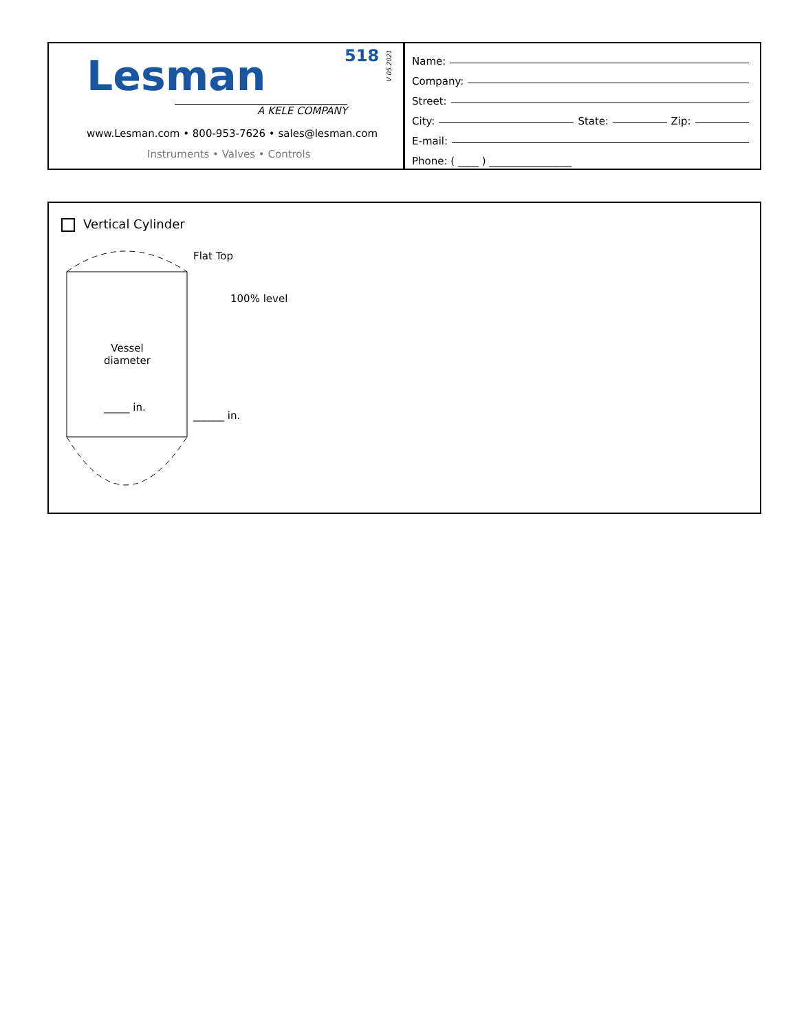Lesman 518
V 05.2021
A KELE COMPANY
www.Lesman.com • 800-953-7626 • sales@lesman.com
Instruments • Valves • Controls
Name:
Company:
Street:
City: State: Zip:
E-mail:
Phone: ( ____ ) ________________
Vertical Cylinder
Flat Top
100% level
Vessel
diameter
_____ in.
______ in.